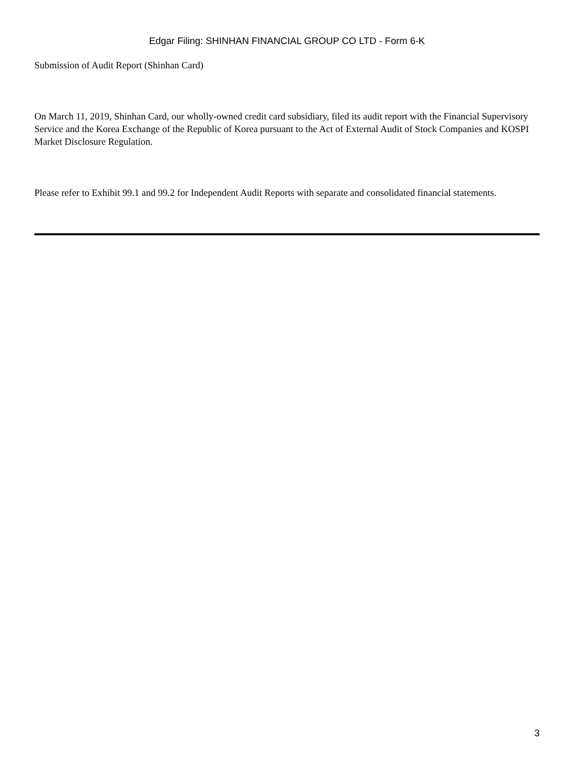Edgar Filing: SHINHAN FINANCIAL GROUP CO LTD - Form 6-K
Submission of Audit Report (Shinhan Card)
On March 11, 2019, Shinhan Card, our wholly-owned credit card subsidiary, filed its audit report with the Financial Supervisory Service and the Korea Exchange of the Republic of Korea pursuant to the Act of External Audit of Stock Companies and KOSPI Market Disclosure Regulation.
Please refer to Exhibit 99.1 and 99.2 for Independent Audit Reports with separate and consolidated financial statements.
3